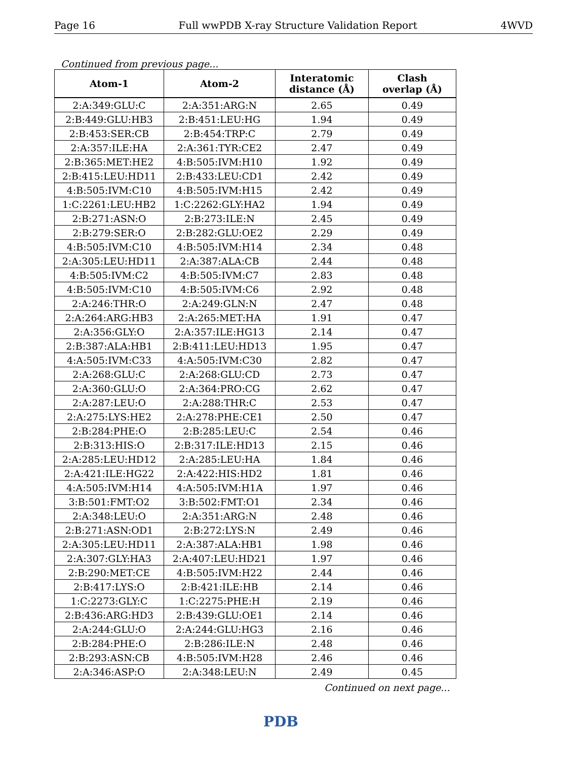Page 16 Full wwPDB X-ray Structure Validation Report 4WVD
Continued from previous page...
| Atom-1 | Atom-2 | Interatomic distance (Å) | Clash overlap (Å) |
| --- | --- | --- | --- |
| 2:A:349:GLU:C | 2:A:351:ARG:N | 2.65 | 0.49 |
| 2:B:449:GLU:HB3 | 2:B:451:LEU:HG | 1.94 | 0.49 |
| 2:B:453:SER:CB | 2:B:454:TRP:C | 2.79 | 0.49 |
| 2:A:357:ILE:HA | 2:A:361:TYR:CE2 | 2.47 | 0.49 |
| 2:B:365:MET:HE2 | 4:B:505:IVM:H10 | 1.92 | 0.49 |
| 2:B:415:LEU:HD11 | 2:B:433:LEU:CD1 | 2.42 | 0.49 |
| 4:B:505:IVM:C10 | 4:B:505:IVM:H15 | 2.42 | 0.49 |
| 1:C:2261:LEU:HB2 | 1:C:2262:GLY:HA2 | 1.94 | 0.49 |
| 2:B:271:ASN:O | 2:B:273:ILE:N | 2.45 | 0.49 |
| 2:B:279:SER:O | 2:B:282:GLU:OE2 | 2.29 | 0.49 |
| 4:B:505:IVM:C10 | 4:B:505:IVM:H14 | 2.34 | 0.48 |
| 2:A:305:LEU:HD11 | 2:A:387:ALA:CB | 2.44 | 0.48 |
| 4:B:505:IVM:C2 | 4:B:505:IVM:C7 | 2.83 | 0.48 |
| 4:B:505:IVM:C10 | 4:B:505:IVM:C6 | 2.92 | 0.48 |
| 2:A:246:THR:O | 2:A:249:GLN:N | 2.47 | 0.48 |
| 2:A:264:ARG:HB3 | 2:A:265:MET:HA | 1.91 | 0.47 |
| 2:A:356:GLY:O | 2:A:357:ILE:HG13 | 2.14 | 0.47 |
| 2:B:387:ALA:HB1 | 2:B:411:LEU:HD13 | 1.95 | 0.47 |
| 4:A:505:IVM:C33 | 4:A:505:IVM:C30 | 2.82 | 0.47 |
| 2:A:268:GLU:C | 2:A:268:GLU:CD | 2.73 | 0.47 |
| 2:A:360:GLU:O | 2:A:364:PRO:CG | 2.62 | 0.47 |
| 2:A:287:LEU:O | 2:A:288:THR:C | 2.53 | 0.47 |
| 2:A:275:LYS:HE2 | 2:A:278:PHE:CE1 | 2.50 | 0.47 |
| 2:B:284:PHE:O | 2:B:285:LEU:C | 2.54 | 0.46 |
| 2:B:313:HIS:O | 2:B:317:ILE:HD13 | 2.15 | 0.46 |
| 2:A:285:LEU:HD12 | 2:A:285:LEU:HA | 1.84 | 0.46 |
| 2:A:421:ILE:HG22 | 2:A:422:HIS:HD2 | 1.81 | 0.46 |
| 4:A:505:IVM:H14 | 4:A:505:IVM:H1A | 1.97 | 0.46 |
| 3:B:501:FMT:O2 | 3:B:502:FMT:O1 | 2.34 | 0.46 |
| 2:A:348:LEU:O | 2:A:351:ARG:N | 2.48 | 0.46 |
| 2:B:271:ASN:OD1 | 2:B:272:LYS:N | 2.49 | 0.46 |
| 2:A:305:LEU:HD11 | 2:A:387:ALA:HB1 | 1.98 | 0.46 |
| 2:A:307:GLY:HA3 | 2:A:407:LEU:HD21 | 1.97 | 0.46 |
| 2:B:290:MET:CE | 4:B:505:IVM:H22 | 2.44 | 0.46 |
| 2:B:417:LYS:O | 2:B:421:ILE:HB | 2.14 | 0.46 |
| 1:C:2273:GLY:C | 1:C:2275:PHE:H | 2.19 | 0.46 |
| 2:B:436:ARG:HD3 | 2:B:439:GLU:OE1 | 2.14 | 0.46 |
| 2:A:244:GLU:O | 2:A:244:GLU:HG3 | 2.16 | 0.46 |
| 2:B:284:PHE:O | 2:B:286:ILE:N | 2.48 | 0.46 |
| 2:B:293:ASN:CB | 4:B:505:IVM:H28 | 2.46 | 0.46 |
| 2:A:346:ASP:O | 2:A:348:LEU:N | 2.49 | 0.45 |
Continued on next page...
PDB